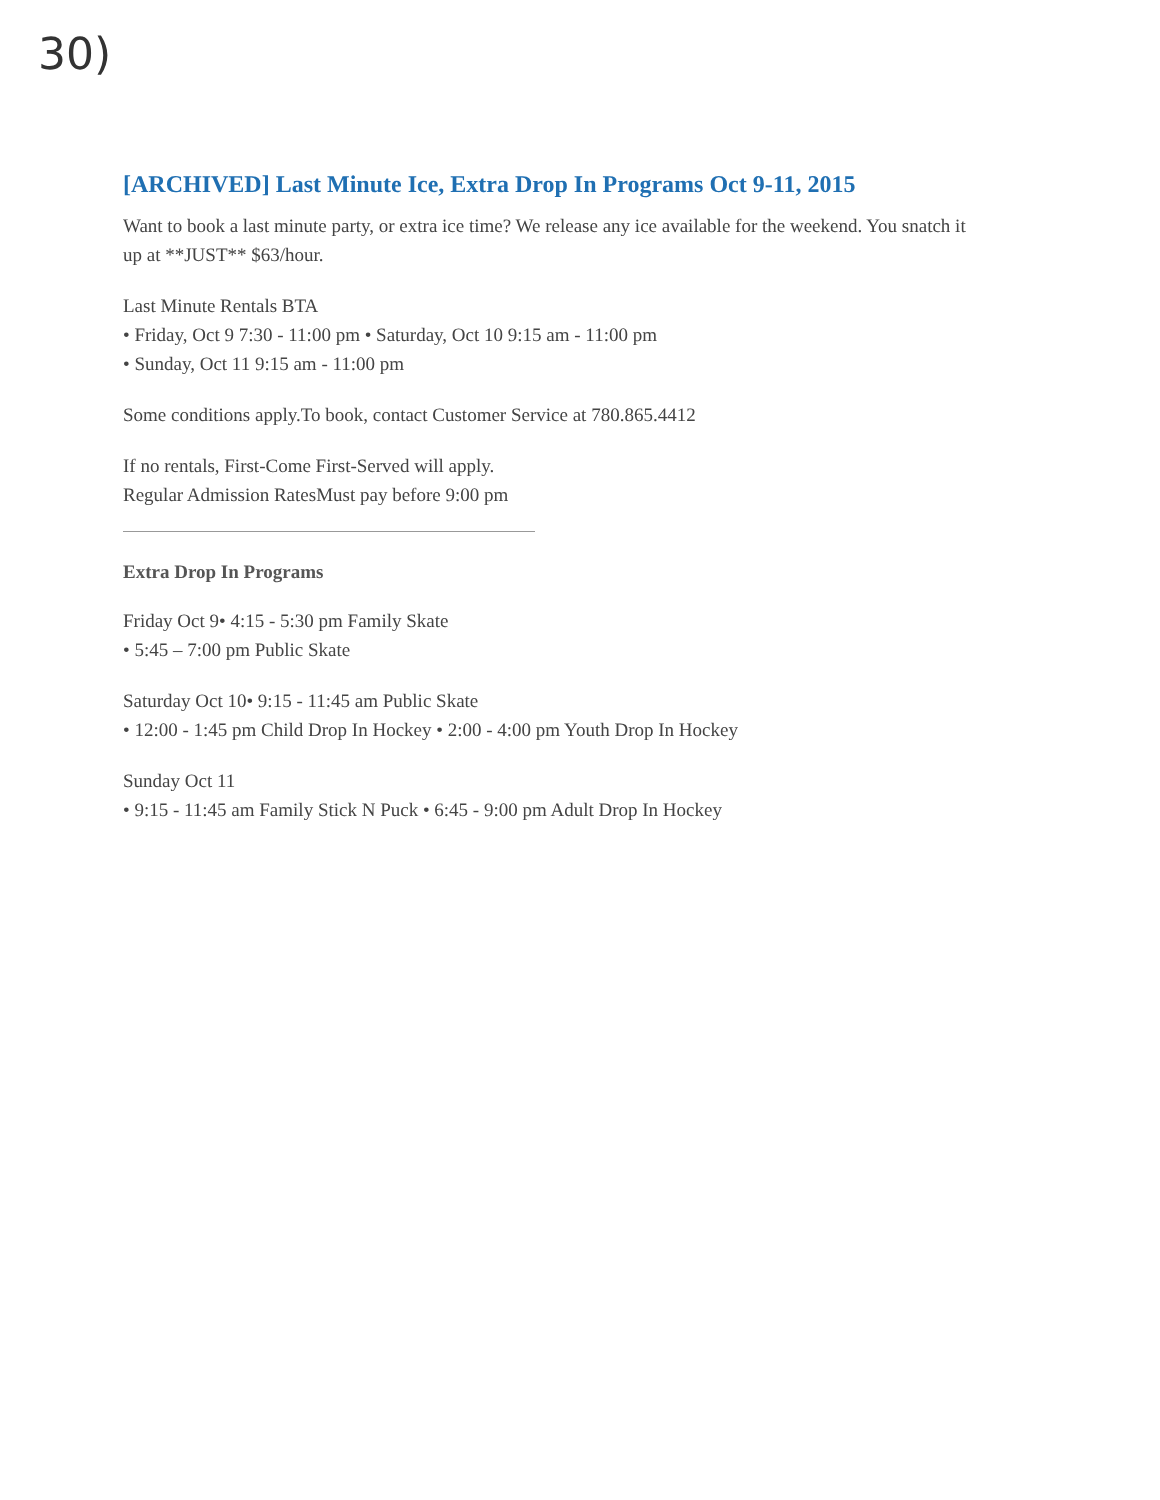30)
[ARCHIVED] Last Minute Ice, Extra Drop In Programs Oct 9-11, 2015
Want to book a last minute party, or extra ice time? We release any ice available for the weekend. You snatch it up at **JUST** $63/hour.
Last Minute Rentals BTA
• Friday, Oct 9 7:30 - 11:00 pm • Saturday, Oct 10 9:15 am - 11:00 pm
• Sunday, Oct 11 9:15 am - 11:00 pm
Some conditions apply.To book, contact Customer Service at 780.865.4412
If no rentals, First-Come First-Served will apply.
Regular Admission RatesMust pay before 9:00 pm
Extra Drop In Programs
Friday Oct 9• 4:15 - 5:30 pm Family Skate
• 5:45 – 7:00 pm Public Skate
Saturday Oct 10• 9:15 - 11:45 am Public Skate
• 12:00 - 1:45 pm Child Drop In Hockey • 2:00 - 4:00 pm Youth Drop In Hockey
Sunday Oct 11
• 9:15 - 11:45 am Family Stick N Puck • 6:45 - 9:00 pm Adult Drop In Hockey